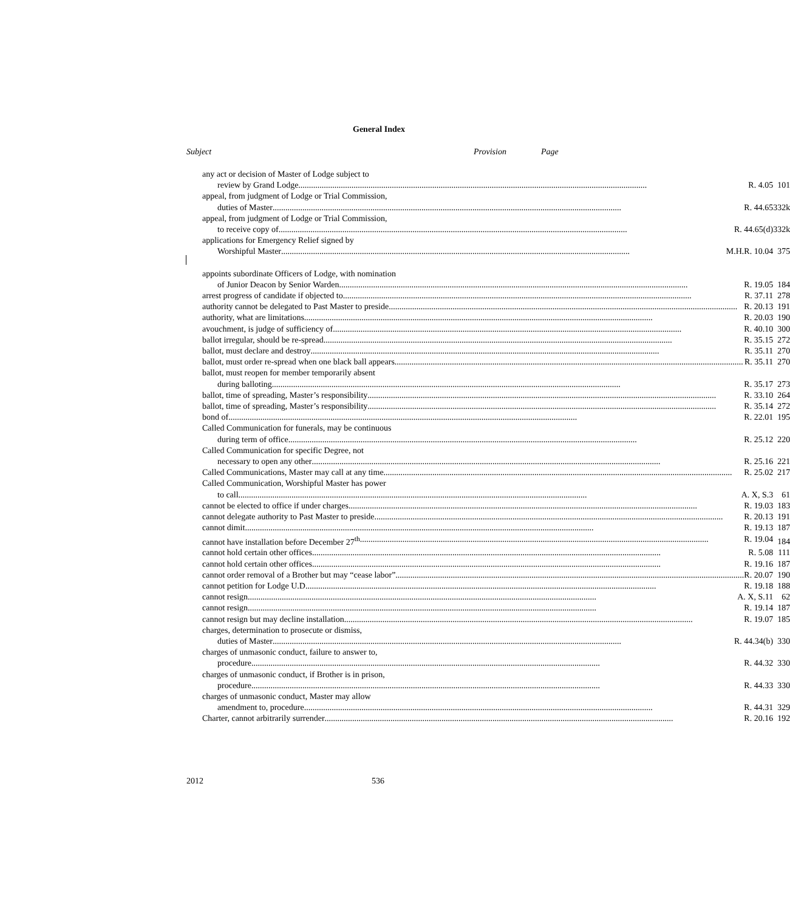General Index
Subject Provision Page
| any act or decision of Master of Lodge subject to | |
| review by Grand Lodge R. 4.05 | 101 |
| appeal, from judgment of Lodge or Trial Commission, | |
| duties of Master R. 44.65 | 332k |
| appeal, from judgment of Lodge or Trial Commission, | |
| to receive copy of R. 44.65(d) | 332k |
| applications for Emergency Relief signed by | |
| Worshipful Master M.H.R. 10.04 | 375 |
| appoints subordinate Officers of Lodge, with nomination | |
| of Junior Deacon by Senior Warden R. 19.05 | 184 |
| arrest progress of candidate if objected to R. 37.11 | 278 |
| authority cannot be delegated to Past Master to preside R. 20.13 | 191 |
| authority, what are limitations R. 20.03 | 190 |
| avouchment, is judge of sufficiency of R. 40.10 | 300 |
| ballot irregular, should be re-spread R. 35.15 | 272 |
| ballot, must declare and destroy R. 35.11 | 270 |
| ballot, must order re-spread when one black ball appears R. 35.11 | 270 |
| ballot, must reopen for member temporarily absent | |
| during balloting R. 35.17 | 273 |
| ballot, time of spreading, Master’s responsibility R. 33.10 | 264 |
| ballot, time of spreading, Master’s responsibility R. 35.14 | 272 |
| bond of R. 22.01 | 195 |
| Called Communication for funerals, may be continuous | |
| during term of office R. 25.12 | 220 |
| Called Communication for specific Degree, not | |
| necessary to open any other R. 25.16 | 221 |
| Called Communications, Master may call at any time R. 25.02 | 217 |
| Called Communication, Worshipful Master has power | |
| to call A. X, S.3 | 61 |
| cannot be elected to office if under charges R. 19.03 | 183 |
| cannot delegate authority to Past Master to preside R. 20.13 | 191 |
| cannot dimit R. 19.13 | 187 |
| cannot have installation before December 27<sup>th</sup> R. 19.04 | 184 |
| cannot hold certain other offices R. 5.08 | 111 |
| cannot hold certain other offices R. 19.16 | 187 |
| cannot order removal of a Brother but may “cease labor” R. 20.07 | 190 |
| cannot petition for Lodge U.D. R. 19.18 | 188 |
| cannot resign A. X, S.11 | 62 |
| cannot resign R. 19.14 | 187 |
| cannot resign but may decline installation R. 19.07 | 185 |
| charges, determination to prosecute or dismiss, | |
| duties of Master R. 44.34(b) | 330 |
| charges of unmasonic conduct, failure to answer to, | |
| procedure R. 44.32 | 330 |
| charges of unmasonic conduct, if Brother is in prison, | |
| procedure R. 44.33 | 330 |
| charges of unmasonic conduct, Master may allow | |
| amendment to, procedure R. 44.31 | 329 |
| Charter, cannot arbitrarily surrender R. 20.16 | 192 |
2012 536